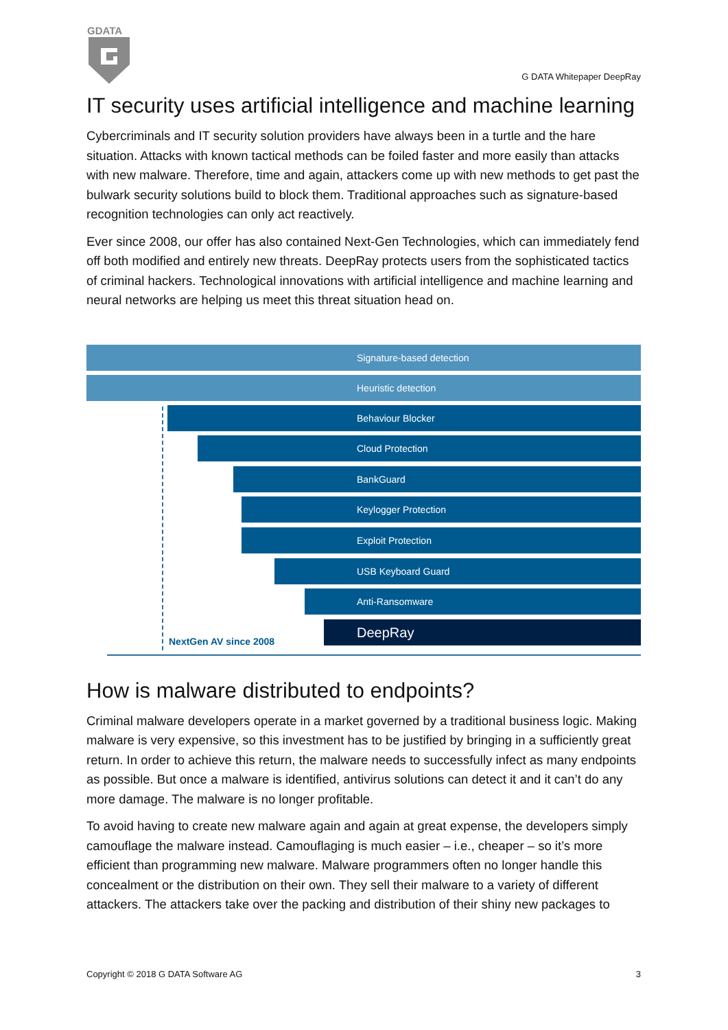GDATA
G DATA Whitepaper DeepRay
IT security uses artificial intelligence and machine learning
Cybercriminals and IT security solution providers have always been in a turtle and the hare situation. Attacks with known tactical methods can be foiled faster and more easily than attacks with new malware. Therefore, time and again, attackers come up with new methods to get past the bulwark security solutions build to block them. Traditional approaches such as signature-based recognition technologies can only act reactively.
Ever since 2008, our offer has also contained Next-Gen Technologies, which can immediately fend off both modified and entirely new threats. DeepRay protects users from the sophisticated tactics of criminal hackers. Technological innovations with artificial intelligence and machine learning and neural networks are helping us meet this threat situation head on.
Signature-based detection
Heuristic detection
Behaviour Blocker
Cloud Protection
BankGuard
Keylogger Protection
Exploit Protection
USB Keyboard Guard
Anti-Ransomware
DeepRay
NextGen AV since 2008
How is malware distributed to endpoints?
Criminal malware developers operate in a market governed by a traditional business logic. Making malware is very expensive, so this investment has to be justified by bringing in a sufficiently great return. In order to achieve this return, the malware needs to successfully infect as many endpoints as possible. But once a malware is identified, antivirus solutions can detect it and it can’t do any more damage. The malware is no longer profitable.
To avoid having to create new malware again and again at great expense, the developers simply camouflage the malware instead. Camouflaging is much easier – i.e., cheaper – so it’s more efficient than programming new malware. Malware programmers often no longer handle this concealment or the distribution on their own. They sell their malware to a variety of different attackers. The attackers take over the packing and distribution of their shiny new packages to
Copyright © 2018 G DATA Software AG 3